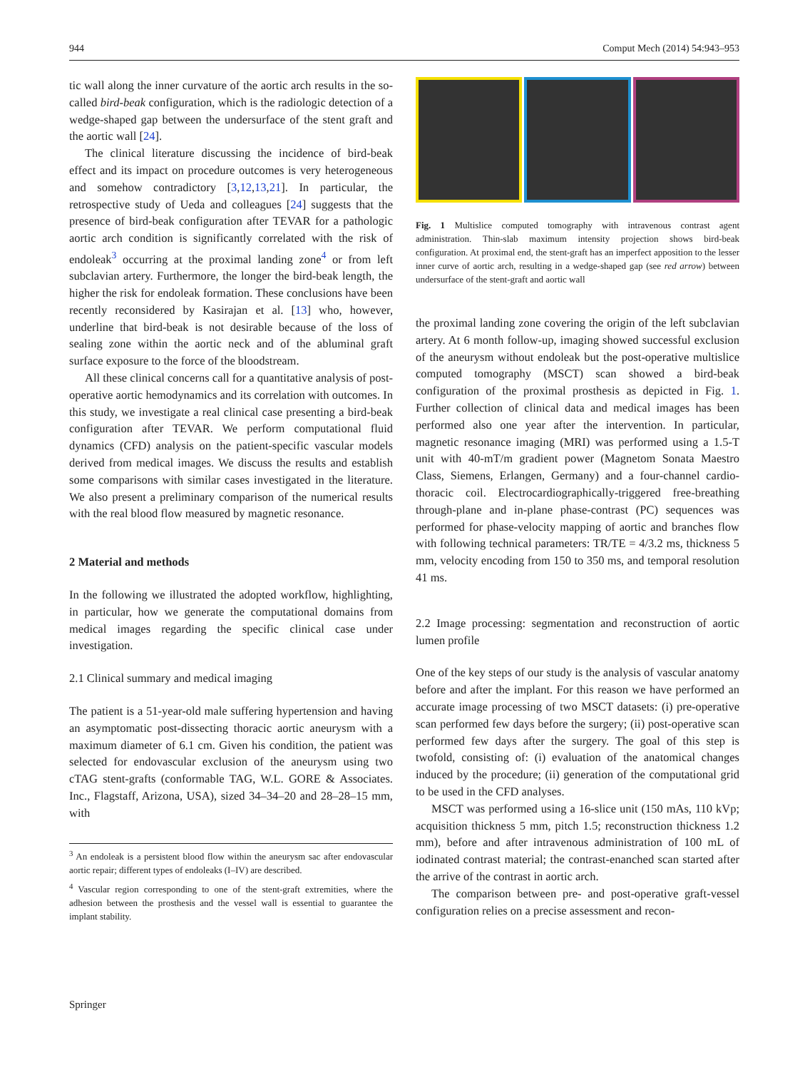944 Comput Mech (2014) 54:943–953
tic wall along the inner curvature of the aortic arch results in the so-called bird-beak configuration, which is the radiologic detection of a wedge-shaped gap between the undersurface of the stent graft and the aortic wall [24].
The clinical literature discussing the incidence of bird-beak effect and its impact on procedure outcomes is very heterogeneous and somehow contradictory [3,12,13,21]. In particular, the retrospective study of Ueda and colleagues [24] suggests that the presence of bird-beak configuration after TEVAR for a pathologic aortic arch condition is significantly correlated with the risk of endoleak<sup>3</sup> occurring at the proximal landing zone<sup>4</sup> or from left subclavian artery. Furthermore, the longer the bird-beak length, the higher the risk for endoleak formation. These conclusions have been recently reconsidered by Kasirajan et al. [13] who, however, underline that bird-beak is not desirable because of the loss of sealing zone within the aortic neck and of the abluminal graft surface exposure to the force of the bloodstream.
All these clinical concerns call for a quantitative analysis of post-operative aortic hemodynamics and its correlation with outcomes. In this study, we investigate a real clinical case presenting a bird-beak configuration after TEVAR. We perform computational fluid dynamics (CFD) analysis on the patient-specific vascular models derived from medical images. We discuss the results and establish some comparisons with similar cases investigated in the literature. We also present a preliminary comparison of the numerical results with the real blood flow measured by magnetic resonance.
2 Material and methods
In the following we illustrated the adopted workflow, highlighting, in particular, how we generate the computational domains from medical images regarding the specific clinical case under investigation.
2.1 Clinical summary and medical imaging
The patient is a 51-year-old male suffering hypertension and having an asymptomatic post-dissecting thoracic aortic aneurysm with a maximum diameter of 6.1 cm. Given his condition, the patient was selected for endovascular exclusion of the aneurysm using two cTAG stent-grafts (conformable TAG, W.L. GORE & Associates. Inc., Flagstaff, Arizona, USA), sized 34–34–20 and 28–28–15 mm, with
<sup>3</sup> An endoleak is a persistent blood flow within the aneurysm sac after endovascular aortic repair; different types of endoleaks (I–IV) are described.
<sup>4</sup> Vascular region corresponding to one of the stent-graft extremities, where the adhesion between the prosthesis and the vessel wall is essential to guarantee the implant stability.
Fig. 1 Multislice computed tomography with intravenous contrast agent administration. Thin-slab maximum intensity projection shows bird-beak configuration. At proximal end, the stent-graft has an imperfect apposition to the lesser inner curve of aortic arch, resulting in a wedge-shaped gap (see red arrow) between undersurface of the stent-graft and aortic wall
the proximal landing zone covering the origin of the left subclavian artery. At 6 month follow-up, imaging showed successful exclusion of the aneurysm without endoleak but the post-operative multislice computed tomography (MSCT) scan showed a bird-beak configuration of the proximal prosthesis as depicted in Fig. 1. Further collection of clinical data and medical images has been performed also one year after the intervention. In particular, magnetic resonance imaging (MRI) was performed using a 1.5-T unit with 40-mT/m gradient power (Magnetom Sonata Maestro Class, Siemens, Erlangen, Germany) and a four-channel cardio-thoracic coil. Electrocardiographically-triggered free-breathing through-plane and in-plane phase-contrast (PC) sequences was performed for phase-velocity mapping of aortic and branches flow with following technical parameters: TR/TE = 4/3.2 ms, thickness 5 mm, velocity encoding from 150 to 350 ms, and temporal resolution 41 ms.
2.2 Image processing: segmentation and reconstruction of aortic lumen profile
One of the key steps of our study is the analysis of vascular anatomy before and after the implant. For this reason we have performed an accurate image processing of two MSCT datasets: (i) pre-operative scan performed few days before the surgery; (ii) post-operative scan performed few days after the surgery. The goal of this step is twofold, consisting of: (i) evaluation of the anatomical changes induced by the procedure; (ii) generation of the computational grid to be used in the CFD analyses.
MSCT was performed using a 16-slice unit (150 mAs, 110 kVp; acquisition thickness 5 mm, pitch 1.5; reconstruction thickness 1.2 mm), before and after intravenous administration of 100 mL of iodinated contrast material; the contrast-enanched scan started after the arrive of the contrast in aortic arch.
The comparison between pre- and post-operative graft-vessel configuration relies on a precise assessment and recon-
Springer